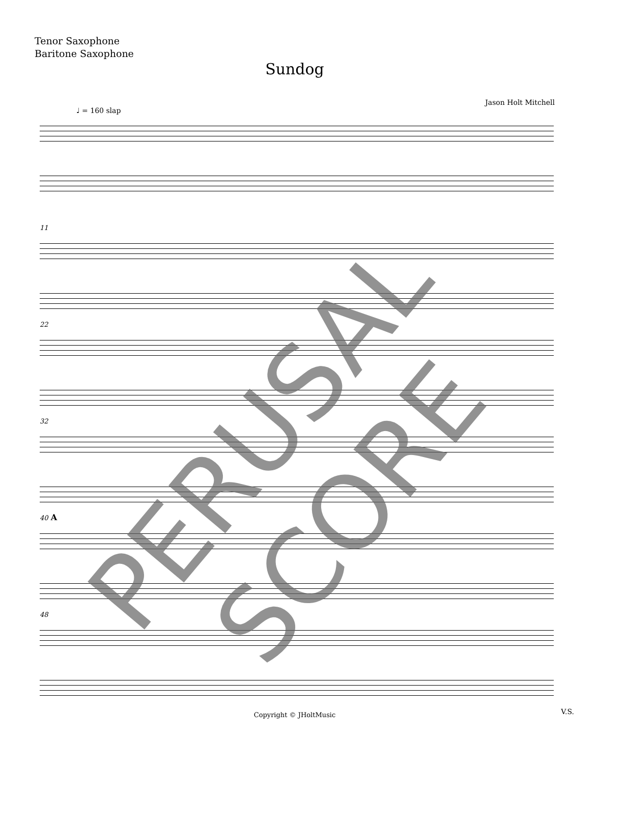Tenor Saxophone
Baritone Saxophone
Sundog
Jason Holt Mitchell
♩ = 160 slap
11
22
32
40 A
48
Copyright © JHoltMusic
V.S.
PERUSAL SCORE